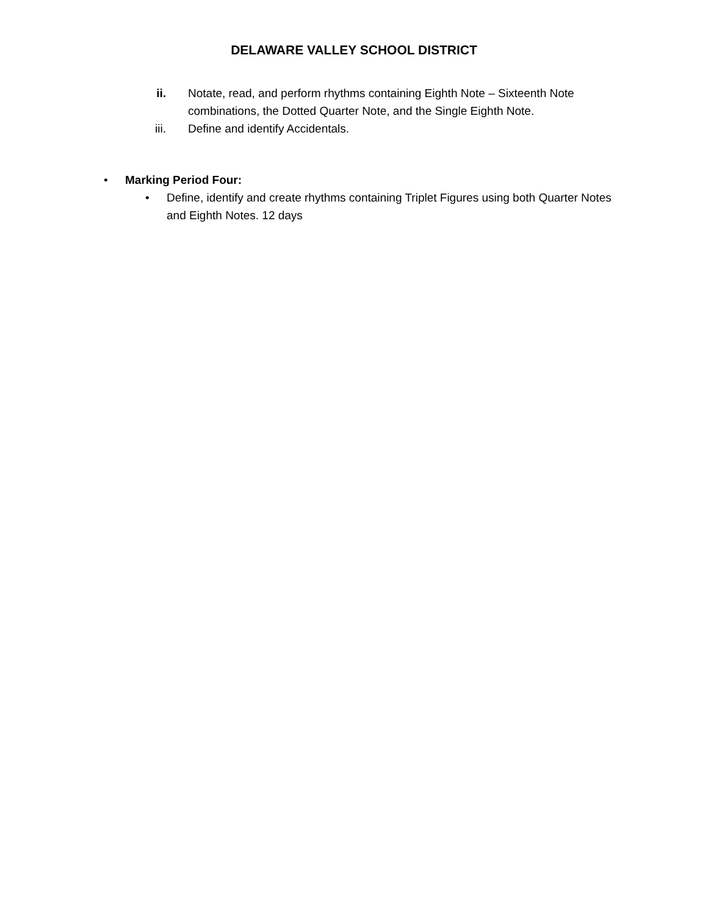DELAWARE VALLEY SCHOOL DISTRICT
ii. Notate, read, and perform rhythms containing Eighth Note – Sixteenth Note combinations, the Dotted Quarter Note, and the Single Eighth Note.
iii. Define and identify Accidentals.
• Marking Period Four:
• Define, identify and create rhythms containing Triplet Figures using both Quarter Notes and Eighth Notes. 12 days